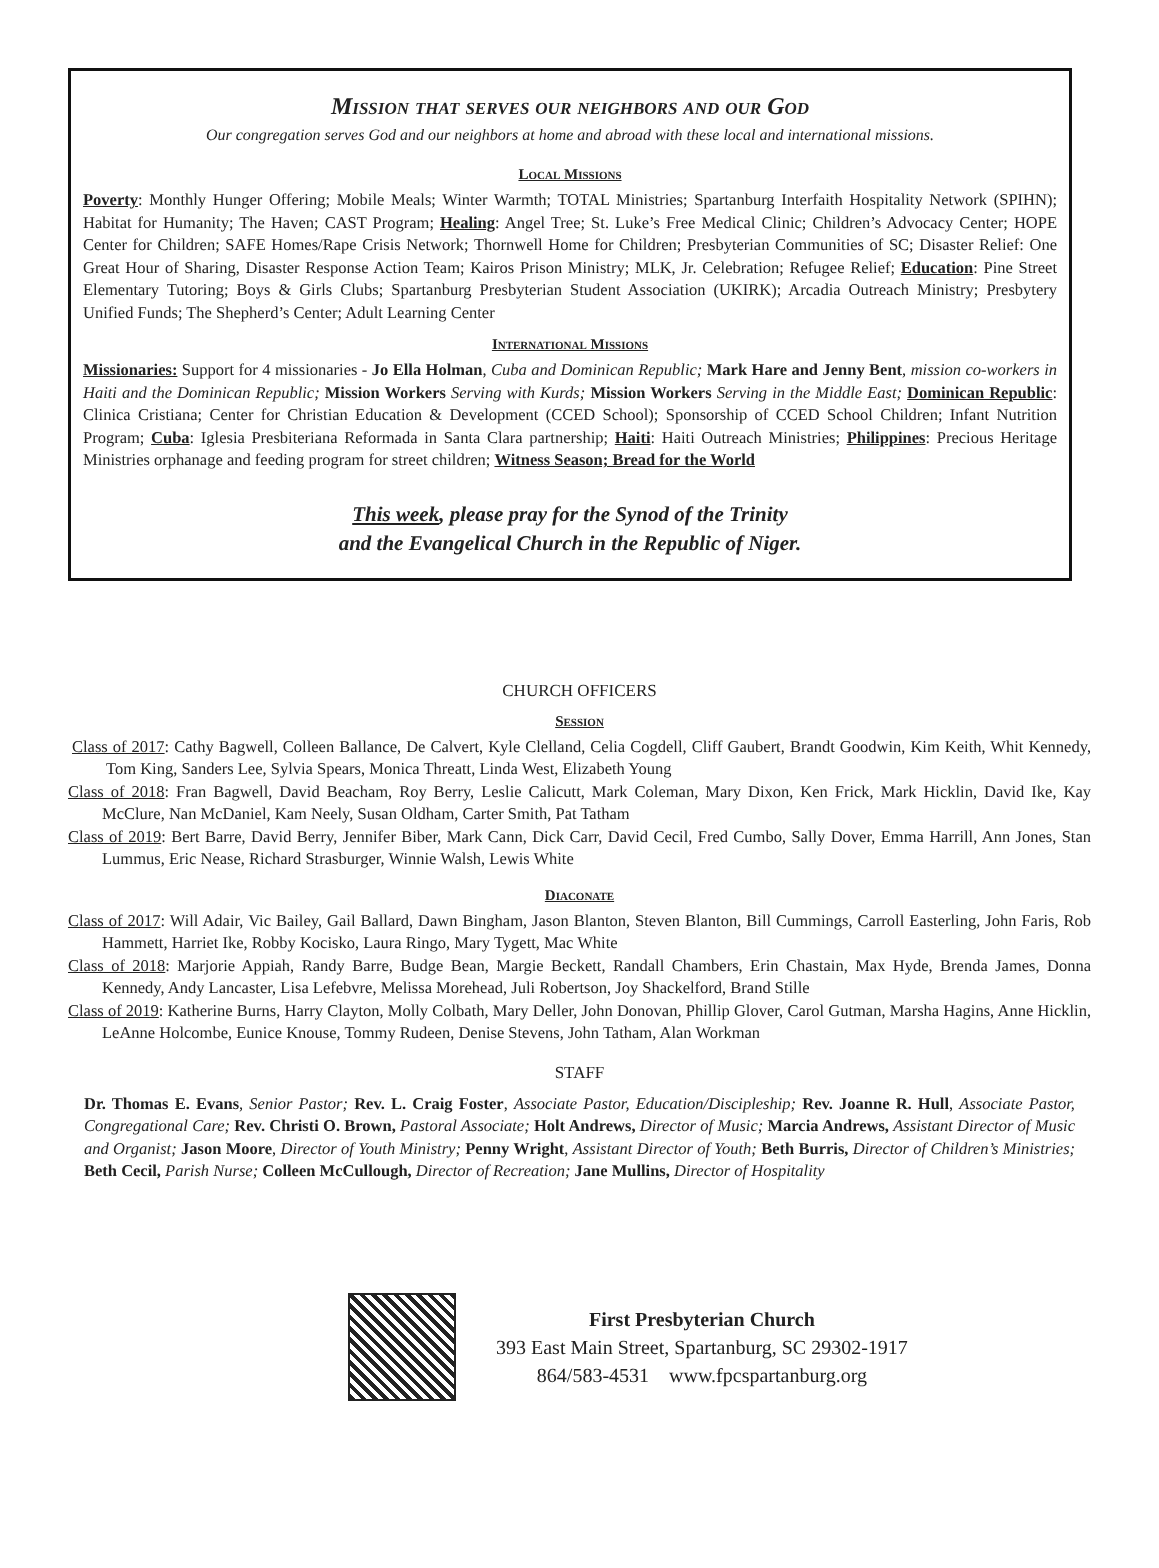Mission that serves our neighbors and our God
Our congregation serves God and our neighbors at home and abroad with these local and international missions.
Local Missions
Poverty: Monthly Hunger Offering; Mobile Meals; Winter Warmth; TOTAL Ministries; Spartanburg Interfaith Hospitality Network (SPIHN); Habitat for Humanity; The Haven; CAST Program; Healing: Angel Tree; St. Luke’s Free Medical Clinic; Children’s Advocacy Center; HOPE Center for Children; SAFE Homes/Rape Crisis Network; Thornwell Home for Children; Presbyterian Communities of SC; Disaster Relief: One Great Hour of Sharing, Disaster Response Action Team; Kairos Prison Ministry; MLK, Jr. Celebration; Refugee Relief; Education: Pine Street Elementary Tutoring; Boys & Girls Clubs; Spartanburg Presbyterian Student Association (UKIRK); Arcadia Outreach Ministry; Presbytery Unified Funds; The Shepherd’s Center; Adult Learning Center
International Missions
Missionaries: Support for 4 missionaries - Jo Ella Holman, Cuba and Dominican Republic; Mark Hare and Jenny Bent, mission co-workers in Haiti and the Dominican Republic; Mission Workers Serving with Kurds; Mission Workers Serving in the Middle East; Dominican Republic: Clinica Cristiana; Center for Christian Education & Development (CCED School); Sponsorship of CCED School Children; Infant Nutrition Program; Cuba: Iglesia Presbiteriana Reformada in Santa Clara partnership; Haiti: Haiti Outreach Ministries; Philippines: Precious Heritage Ministries orphanage and feeding program for street children; Witness Season; Bread for the World
This week, please pray for the Synod of the Trinity
and the Evangelical Church in the Republic of Niger.
CHURCH OFFICERS
Session
Class of 2017: Cathy Bagwell, Colleen Ballance, De Calvert, Kyle Clelland, Celia Cogdell, Cliff Gaubert, Brandt Goodwin, Kim Keith, Whit Kennedy, Tom King, Sanders Lee, Sylvia Spears, Monica Threatt, Linda West, Elizabeth Young
Class of 2018: Fran Bagwell, David Beacham, Roy Berry, Leslie Calicutt, Mark Coleman, Mary Dixon, Ken Frick, Mark Hicklin, David Ike, Kay McClure, Nan McDaniel, Kam Neely, Susan Oldham, Carter Smith, Pat Tatham
Class of 2019: Bert Barre, David Berry, Jennifer Biber, Mark Cann, Dick Carr, David Cecil, Fred Cumbo, Sally Dover, Emma Harrill, Ann Jones, Stan Lummus, Eric Nease, Richard Strasburger, Winnie Walsh, Lewis White
Diaconate
Class of 2017: Will Adair, Vic Bailey, Gail Ballard, Dawn Bingham, Jason Blanton, Steven Blanton, Bill Cummings, Carroll Easterling, John Faris, Rob Hammett, Harriet Ike, Robby Kocisko, Laura Ringo, Mary Tygett, Mac White
Class of 2018: Marjorie Appiah, Randy Barre, Budge Bean, Margie Beckett, Randall Chambers, Erin Chastain, Max Hyde, Brenda James, Donna Kennedy, Andy Lancaster, Lisa Lefebvre, Melissa Morehead, Juli Robertson, Joy Shackelford, Brand Stille
Class of 2019: Katherine Burns, Harry Clayton, Molly Colbath, Mary Deller, John Donovan, Phillip Glover, Carol Gutman, Marsha Hagins, Anne Hicklin, LeAnne Holcombe, Eunice Knouse, Tommy Rudeen, Denise Stevens, John Tatham, Alan Workman
STAFF
Dr. Thomas E. Evans, Senior Pastor; Rev. L. Craig Foster, Associate Pastor, Education/Discipleship; Rev. Joanne R. Hull, Associate Pastor, Congregational Care; Rev. Christi O. Brown, Pastoral Associate; Holt Andrews, Director of Music; Marcia Andrews, Assistant Director of Music and Organist; Jason Moore, Director of Youth Ministry; Penny Wright, Assistant Director of Youth; Beth Burris, Director of Children’s Ministries; Beth Cecil, Parish Nurse; Colleen McCullough, Director of Recreation; Jane Mullins, Director of Hospitality
First Presbyterian Church
393 East Main Street, Spartanburg, SC 29302-1917
864/583-4531 www.fpcspartanburg.org